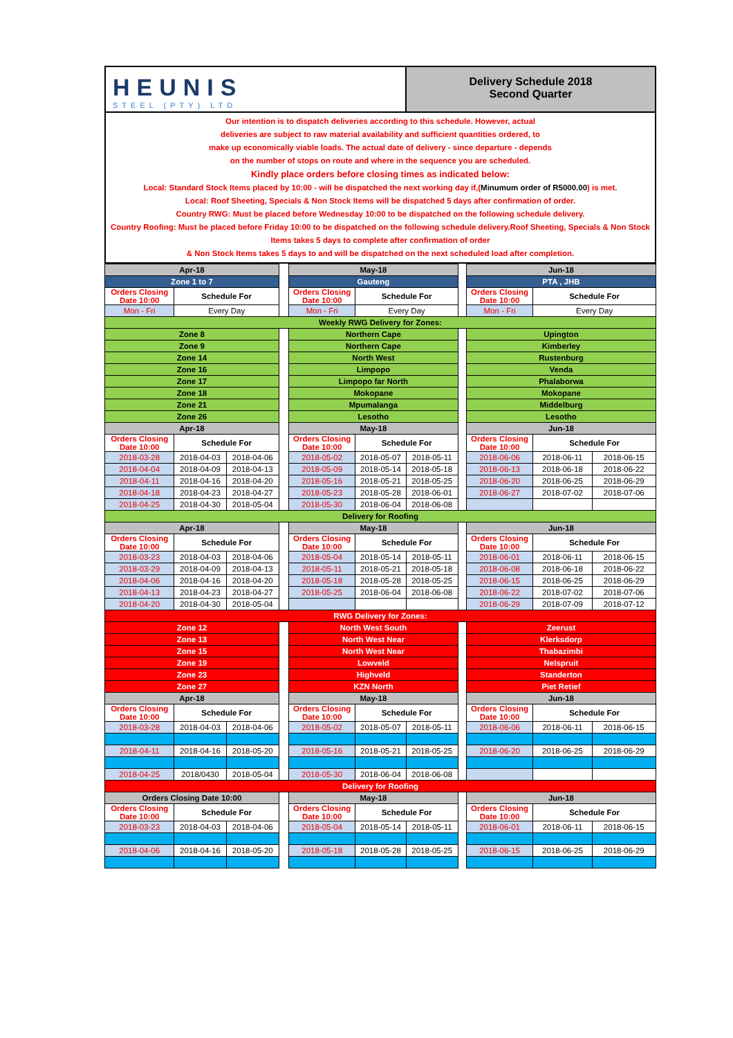HEUNIS
STEEL (PTY) LTD
Delivery Schedule 2018
Second Quarter
Our intention is to dispatch deliveries according to this schedule. However, actual
deliveries are subject to raw material availability and sufficient quantities ordered, to
make up economically viable loads. The actual date of delivery - since departure - depends
on the number of stops on route and where in the sequence you are scheduled.
Kindly place orders before closing times as indicated below:
Local: Standard Stock Items placed by 10:00 - will be dispatched the next working day if,(Minumum order of R5000.00) is met.
Local: Roof Sheeting, Specials & Non Stock Items will be dispatched 5 days after confirmation of order.
Country RWG: Must be placed before Wednesday 10:00 to be dispatched on the following schedule delivery.
Country Roofing: Must be placed before Friday 10:00 to be dispatched on the following schedule delivery.Roof Sheeting, Specials & Non Stock Items takes 5 days to complete after confirmation of order
& Non Stock Items takes 5 days to and will be dispatched on the next scheduled load after completion.
| Apr-18 | | | | May-18 | | | | Jun-18 | | |
| Zone 1 to 7 | | | | Gauteng | | | | PTA , JHB | | |
| Orders Closing Date 10:00 | Schedule For | | | Orders Closing Date 10:00 | Schedule For | | | Orders Closing Date 10:00 | Schedule For | |
| Mon - Fri | Every Day | | | Mon - Fri | Every Day | | | Mon - Fri | Every Day | |
| Weekly RWG Delivery for Zones: | | | | | | | | | | |
| Zone 8 | | | | Northern Cape | | | | Upington | | |
| Zone 9 | | | | Northern Cape | | | | Kimberley | | |
| Zone 14 | | | | North West | | | | Rustenburg | | |
| Zone 16 | | | | Limpopo | | | | Venda | | |
| Zone 17 | | | | Limpopo far North | | | | Phalaborwa | | |
| Zone 18 | | | | Mokopane | | | | Mokopane | | |
| Zone 21 | | | | Mpumalanga | | | | Middelburg | | |
| Zone 26 | | | | Lesotho | | | | Lesotho | | |
| Apr-18 | | | | May-18 | | | | Jun-18 | | |
| Orders Closing Date 10:00 | Schedule For | | | Orders Closing Date 10:00 | Schedule For | | | Orders Closing Date 10:00 | Schedule For | |
| 2018-03-28 | 2018-04-03 | 2018-04-06 | | 2018-05-02 | 2018-05-07 | 2018-05-11 | | 2018-06-06 | 2018-06-11 | 2018-06-15 |
| 2018-04-04 | 2018-04-09 | 2018-04-13 | | 2018-05-09 | 2018-05-14 | 2018-05-18 | | 2018-06-13 | 2018-06-18 | 2018-06-22 |
| 2018-04-11 | 2018-04-16 | 2018-04-20 | | 2018-05-16 | 2018-05-21 | 2018-05-25 | | 2018-06-20 | 2018-06-25 | 2018-06-29 |
| 2018-04-18 | 2018-04-23 | 2018-04-27 | | 2018-05-23 | 2018-05-28 | 2018-06-01 | | 2018-06-27 | 2018-07-02 | 2018-07-06 |
| 2018-04-25 | 2018-04-30 | 2018-05-04 | | 2018-05-30 | 2018-06-04 | 2018-06-08 | | | | |
| Delivery for Roofing | | | | | | | | | | |
| Apr-18 | | | | May-18 | | | | Jun-18 | | |
| Orders Closing Date 10:00 | Schedule For | | | Orders Closing Date 10:00 | Schedule For | | | Orders Closing Date 10:00 | Schedule For | |
| 2018-03-23 | 2018-04-03 | 2018-04-06 | | 2018-05-04 | 2018-05-14 | 2018-05-11 | | 2018-06-01 | 2018-06-11 | 2018-06-15 |
| 2018-03-29 | 2018-04-09 | 2018-04-13 | | 2018-05-11 | 2018-05-21 | 2018-05-18 | | 2018-06-08 | 2018-06-18 | 2018-06-22 |
| 2018-04-06 | 2018-04-16 | 2018-04-20 | | 2018-05-18 | 2018-05-28 | 2018-05-25 | | 2018-06-15 | 2018-06-25 | 2018-06-29 |
| 2018-04-13 | 2018-04-23 | 2018-04-27 | | 2018-05-25 | 2018-06-04 | 2018-06-08 | | 2018-06-22 | 2018-07-02 | 2018-07-06 |
| 2018-04-20 | 2018-04-30 | 2018-05-04 | | | | | | 2018-06-29 | 2018-07-09 | 2018-07-12 |
| RWG Delivery for Zones: | | | | | | | | | | |
| Zone 12 | | | | North West South | | | | Zeerust | | |
| Zone 13 | | | | North West Near | | | | Klerksdorp | | |
| Zone 15 | | | | North West Near | | | | Thabazimbi | | |
| Zone 19 | | | | Lowveld | | | | Nelspruit | | |
| Zone 23 | | | | Highveld | | | | Standerton | | |
| Zone 27 | | | | KZN North | | | | Piet Retief | | |
| Apr-18 | | | | May-18 | | | | Jun-18 | | |
| Orders Closing Date 10:00 | Schedule For | | | Orders Closing Date 10:00 | Schedule For | | | Orders Closing Date 10:00 | Schedule For | |
| 2018-03-28 | 2018-04-03 | 2018-04-06 | | 2018-05-02 | 2018-05-07 | 2018-05-11 | | 2018-06-06 | 2018-06-11 | 2018-06-15 |
| 2018-04-11 | 2018-04-16 | 2018-05-20 | | 2018-05-16 | 2018-05-21 | 2018-05-25 | | 2018-06-20 | 2018-06-25 | 2018-06-29 |
| 2018-04-25 | 2018/0430 | 2018-05-04 | | 2018-05-30 | 2018-06-04 | 2018-06-08 | | | | |
| Delivery for Roofing | | | | | | | | | | |
| Orders Closing Date 10:00 | | | | May-18 | | | | Jun-18 | | |
| Orders Closing Date 10:00 | Schedule For | | | Orders Closing Date 10:00 | Schedule For | | | Orders Closing Date 10:00 | Schedule For | |
| 2018-03-23 | 2018-04-03 | 2018-04-06 | | 2018-05-04 | 2018-05-14 | 2018-05-11 | | 2018-06-01 | 2018-06-11 | 2018-06-15 |
| 2018-04-06 | 2018-04-16 | 2018-05-20 | | 2018-05-18 | 2018-05-28 | 2018-05-25 | | 2018-06-15 | 2018-06-25 | 2018-06-29 |